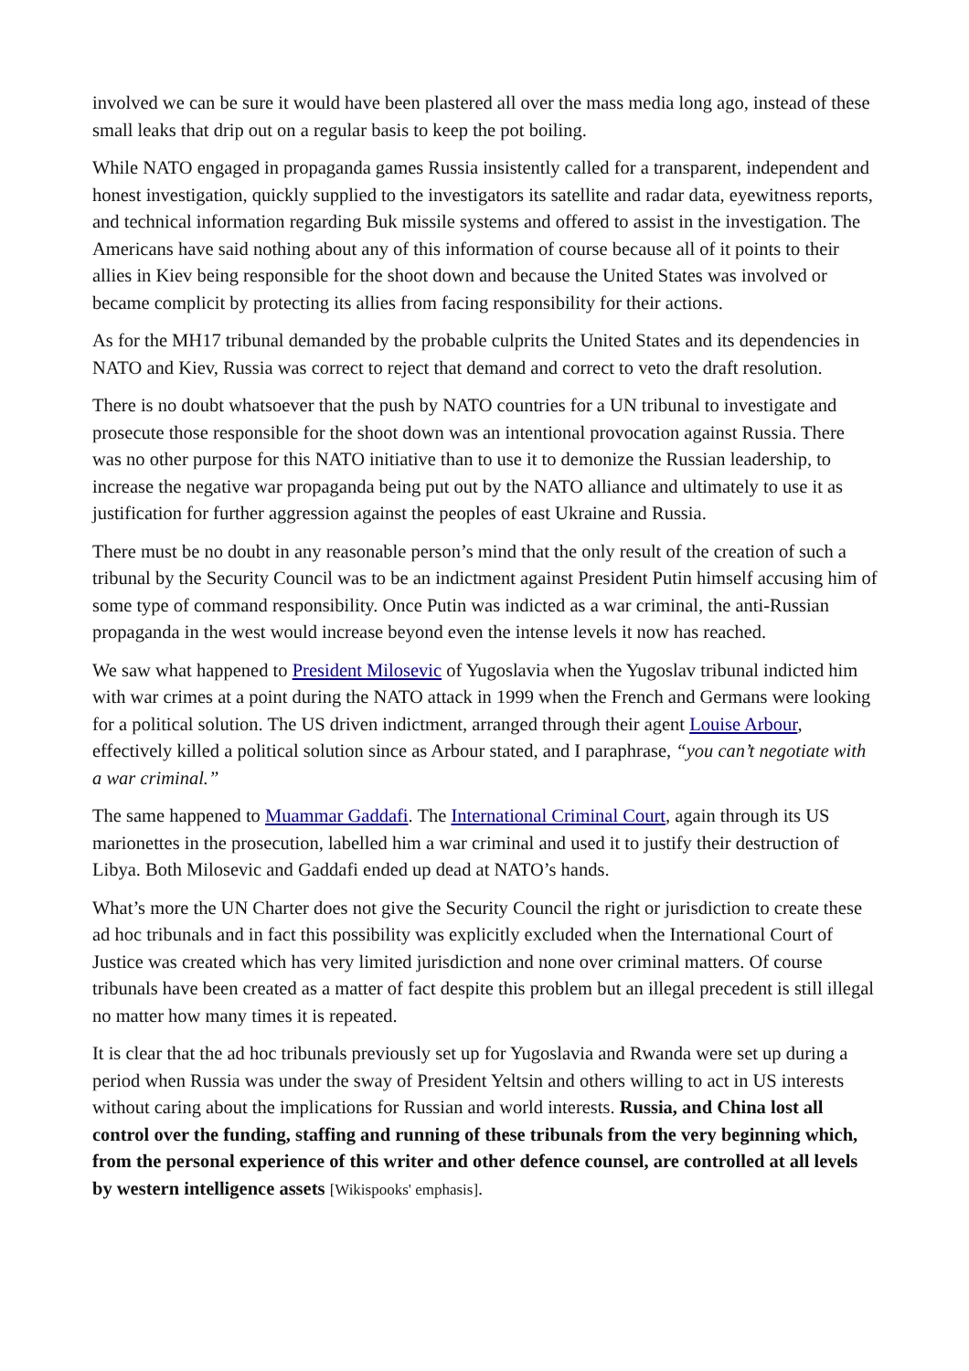involved we can be sure it would have been plastered all over the mass media long ago, instead of these small leaks that drip out on a regular basis to keep the pot boiling.
While NATO engaged in propaganda games Russia insistently called for a transparent, independent and honest investigation, quickly supplied to the investigators its satellite and radar data, eyewitness reports, and technical information regarding Buk missile systems and offered to assist in the investigation. The Americans have said nothing about any of this information of course because all of it points to their allies in Kiev being responsible for the shoot down and because the United States was involved or became complicit by protecting its allies from facing responsibility for their actions.
As for the MH17 tribunal demanded by the probable culprits the United States and its dependencies in NATO and Kiev, Russia was correct to reject that demand and correct to veto the draft resolution.
There is no doubt whatsoever that the push by NATO countries for a UN tribunal to investigate and prosecute those responsible for the shoot down was an intentional provocation against Russia. There was no other purpose for this NATO initiative than to use it to demonize the Russian leadership, to increase the negative war propaganda being put out by the NATO alliance and ultimately to use it as justification for further aggression against the peoples of east Ukraine and Russia.
There must be no doubt in any reasonable person’s mind that the only result of the creation of such a tribunal by the Security Council was to be an indictment against President Putin himself accusing him of some type of command responsibility. Once Putin was indicted as a war criminal, the anti-Russian propaganda in the west would increase beyond even the intense levels it now has reached.
We saw what happened to President Milosevic of Yugoslavia when the Yugoslav tribunal indicted him with war crimes at a point during the NATO attack in 1999 when the French and Germans were looking for a political solution. The US driven indictment, arranged through their agent Louise Arbour, effectively killed a political solution since as Arbour stated, and I paraphrase, “you can’t negotiate with a war criminal.”
The same happened to Muammar Gaddafi. The International Criminal Court, again through its US marionettes in the prosecution, labelled him a war criminal and used it to justify their destruction of Libya. Both Milosevic and Gaddafi ended up dead at NATO’s hands.
What’s more the UN Charter does not give the Security Council the right or jurisdiction to create these ad hoc tribunals and in fact this possibility was explicitly excluded when the International Court of Justice was created which has very limited jurisdiction and none over criminal matters. Of course tribunals have been created as a matter of fact despite this problem but an illegal precedent is still illegal no matter how many times it is repeated.
It is clear that the ad hoc tribunals previously set up for Yugoslavia and Rwanda were set up during a period when Russia was under the sway of President Yeltsin and others willing to act in US interests without caring about the implications for Russian and world interests. Russia, and China lost all control over the funding, staffing and running of these tribunals from the very beginning which, from the personal experience of this writer and other defence counsel, are controlled at all levels by western intelligence assets [Wikispooks' emphasis].